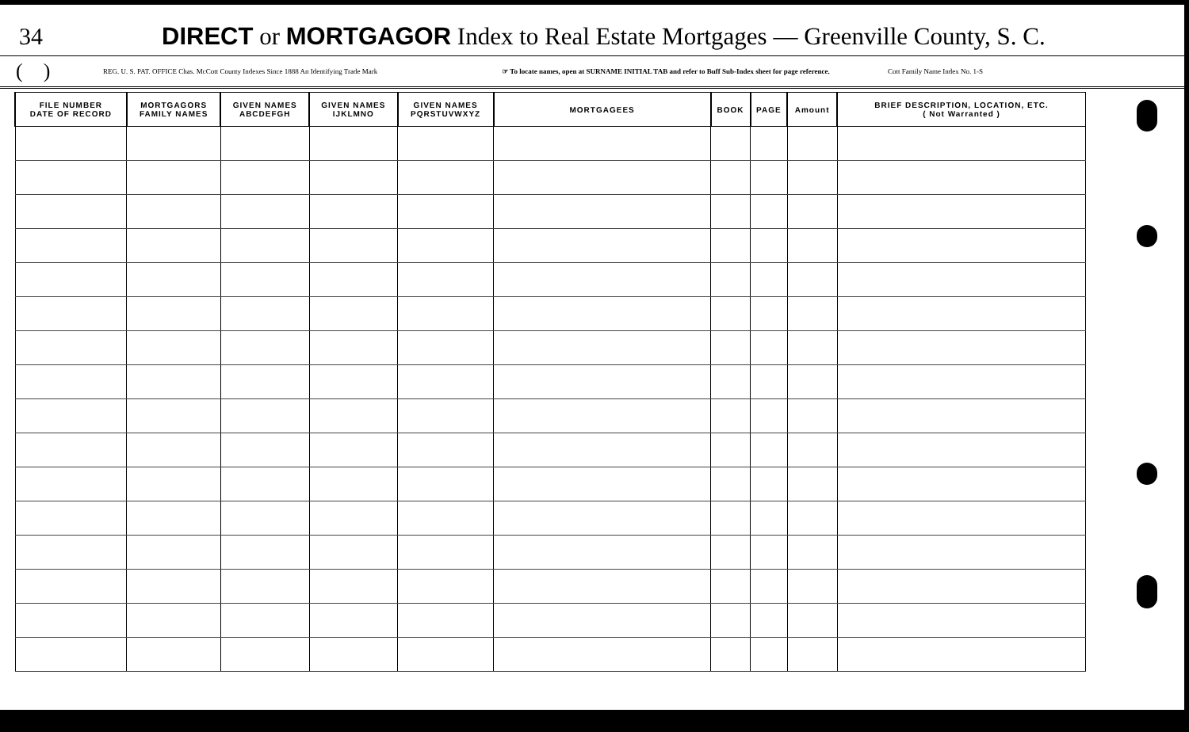34 DIRECT or MORTGAGOR Index to Real Estate Mortgages — Greenville County, S. C.
( )
REG. U. S. PAT. OFFICE Chas. McCott County Indexes Since 1888 An Identifying Trade Mark
☞ To locate names, open at SURNAME INITIAL TAB and refer to Buff Sub-Index sheet for page reference. Cott Family Name Index No. 1-S
| FILE NUMBER DATE OF RECORD | MORTGAGORS FAMILY NAMES | GIVEN NAMES ABCDEFGH | GIVEN NAMES IJKLMNO | GIVEN NAMES PQRSTUVWXYZ | MORTGAGEES | BOOK | PAGE | Amount | BRIEF DESCRIPTION, LOCATION, ETC. ( Not Warranted ) |
| --- | --- | --- | --- | --- | --- | --- | --- | --- | --- |